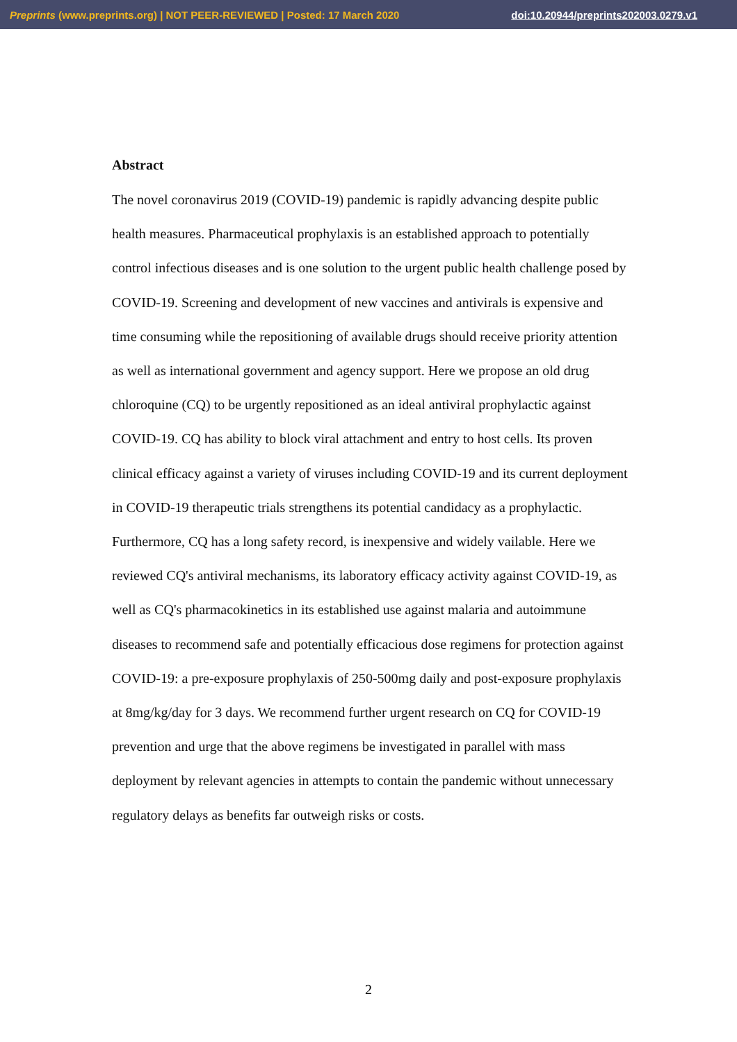Preprints (www.preprints.org) | NOT PEER-REVIEWED | Posted: 17 March 2020 doi:10.20944/preprints202003.0279.v1
Abstract
The novel coronavirus 2019 (COVID-19) pandemic is rapidly advancing despite public health measures. Pharmaceutical prophylaxis is an established approach to potentially control infectious diseases and is one solution to the urgent public health challenge posed by COVID-19. Screening and development of new vaccines and antivirals is expensive and time consuming while the repositioning of available drugs should receive priority attention as well as international government and agency support. Here we propose an old drug chloroquine (CQ) to be urgently repositioned as an ideal antiviral prophylactic against COVID-19. CQ has ability to block viral attachment and entry to host cells. Its proven clinical efficacy against a variety of viruses including COVID-19 and its current deployment in COVID-19 therapeutic trials strengthens its potential candidacy as a prophylactic. Furthermore, CQ has a long safety record, is inexpensive and widely vailable. Here we reviewed CQ's antiviral mechanisms, its laboratory efficacy activity against COVID-19, as well as CQ's pharmacokinetics in its established use against malaria and autoimmune diseases to recommend safe and potentially efficacious dose regimens for protection against COVID-19: a pre-exposure prophylaxis of 250-500mg daily and post-exposure prophylaxis at 8mg/kg/day for 3 days. We recommend further urgent research on CQ for COVID-19 prevention and urge that the above regimens be investigated in parallel with mass deployment by relevant agencies in attempts to contain the pandemic without unnecessary regulatory delays as benefits far outweigh risks or costs.
2